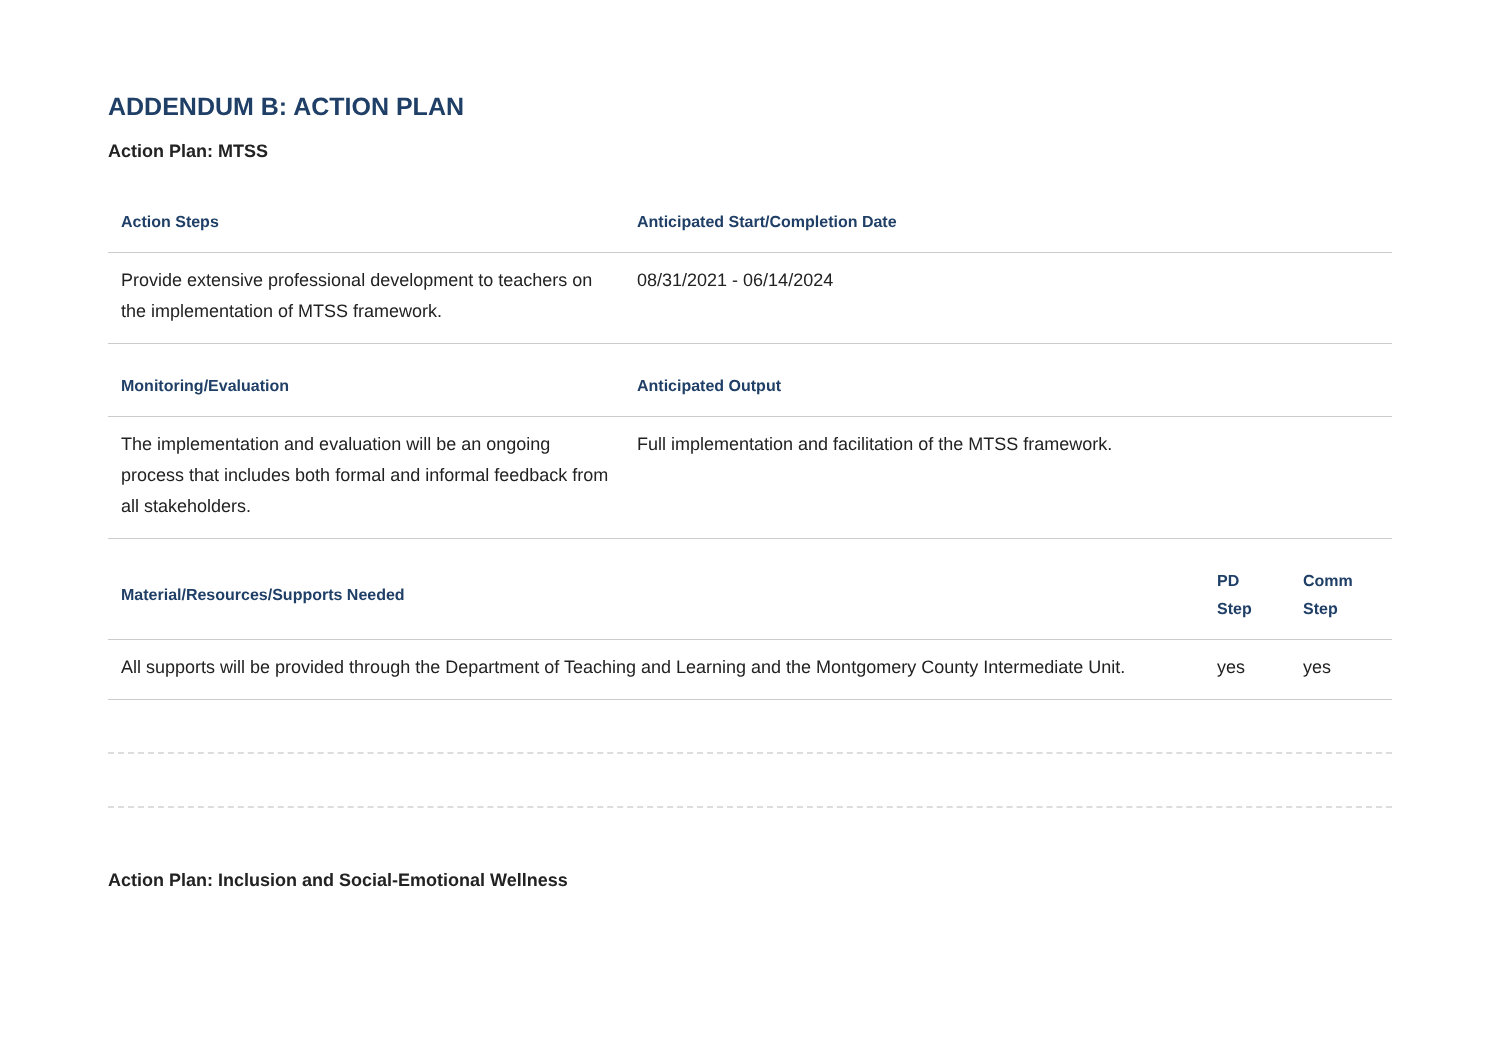ADDENDUM B: ACTION PLAN
Action Plan: MTSS
| Action Steps | Anticipated Start/Completion Date |
| --- | --- |
| Provide extensive professional development to teachers on the implementation of MTSS framework. | 08/31/2021 - 06/14/2024 |
| Monitoring/Evaluation | Anticipated Output |
| The implementation and evaluation will be an ongoing process that includes both formal and informal feedback from all stakeholders. | Full implementation and facilitation of the MTSS framework. |
| Material/Resources/Supports Needed | PD Step | Comm Step |
| --- | --- | --- |
| All supports will be provided through the Department of Teaching and Learning and the Montgomery County Intermediate Unit. | yes | yes |
Action Plan: Inclusion and Social-Emotional Wellness